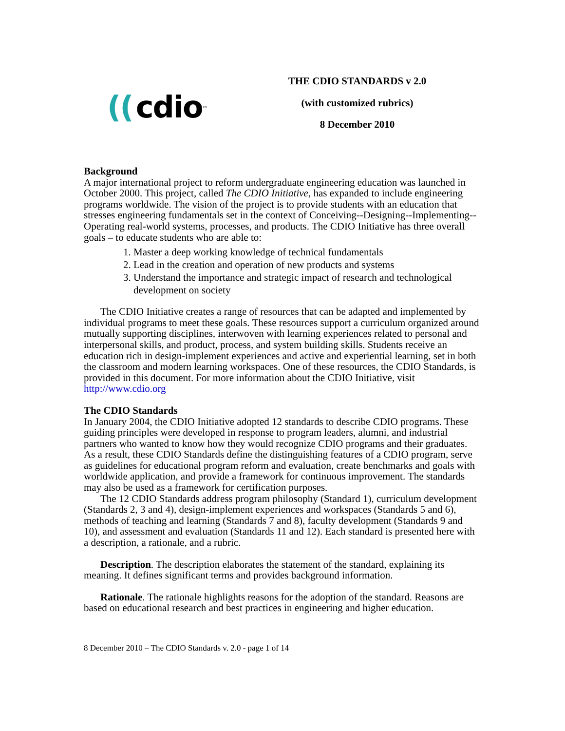((cdio<sup>™</sup>
THE CDIO STANDARDS v 2.0
(with customized rubrics)
8 December 2010
Background
A major international project to reform undergraduate engineering education was launched in October 2000. This project, called The CDIO Initiative, has expanded to include engineering programs worldwide. The vision of the project is to provide students with an education that stresses engineering fundamentals set in the context of Conceiving--Designing--Implementing--Operating real-world systems, processes, and products. The CDIO Initiative has three overall goals – to educate students who are able to:
1. Master a deep working knowledge of technical fundamentals
2. Lead in the creation and operation of new products and systems
3. Understand the importance and strategic impact of research and technological development on society
The CDIO Initiative creates a range of resources that can be adapted and implemented by individual programs to meet these goals. These resources support a curriculum organized around mutually supporting disciplines, interwoven with learning experiences related to personal and interpersonal skills, and product, process, and system building skills. Students receive an education rich in design-implement experiences and active and experiential learning, set in both the classroom and modern learning workspaces. One of these resources, the CDIO Standards, is provided in this document. For more information about the CDIO Initiative, visit http://www.cdio.org
The CDIO Standards
In January 2004, the CDIO Initiative adopted 12 standards to describe CDIO programs. These guiding principles were developed in response to program leaders, alumni, and industrial partners who wanted to know how they would recognize CDIO programs and their graduates. As a result, these CDIO Standards define the distinguishing features of a CDIO program, serve as guidelines for educational program reform and evaluation, create benchmarks and goals with worldwide application, and provide a framework for continuous improvement. The standards may also be used as a framework for certification purposes.
The 12 CDIO Standards address program philosophy (Standard 1), curriculum development (Standards 2, 3 and 4), design-implement experiences and workspaces (Standards 5 and 6), methods of teaching and learning (Standards 7 and 8), faculty development (Standards 9 and 10), and assessment and evaluation (Standards 11 and 12). Each standard is presented here with a description, a rationale, and a rubric.
Description. The description elaborates the statement of the standard, explaining its meaning. It defines significant terms and provides background information.
Rationale. The rationale highlights reasons for the adoption of the standard. Reasons are based on educational research and best practices in engineering and higher education.
8 December 2010 – The CDIO Standards v. 2.0 - page 1 of 14